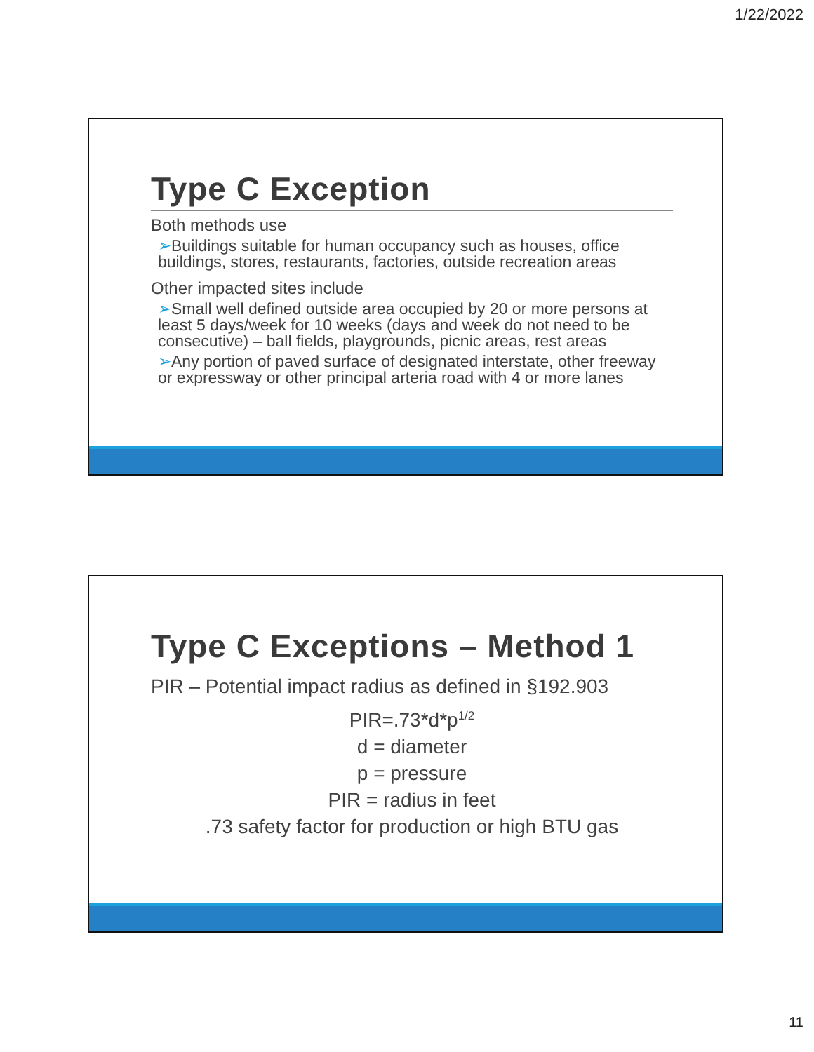1/22/2022
Type C Exception
Both methods use
➢Buildings suitable for human occupancy such as houses, office buildings, stores, restaurants, factories, outside recreation areas
Other impacted sites include
➢Small well defined outside area occupied by 20 or more persons at least 5 days/week for 10 weeks (days and week do not need to be consecutive) – ball fields, playgrounds, picnic areas, rest areas
➢Any portion of paved surface of designated interstate, other freeway or expressway or other principal arteria road with 4 or more lanes
Type C Exceptions – Method 1
PIR – Potential impact radius as defined in §192.903
PIR=.73*d*p<sup>1/2</sup>
d = diameter
p = pressure
PIR = radius in feet
.73 safety factor for production or high BTU gas
11